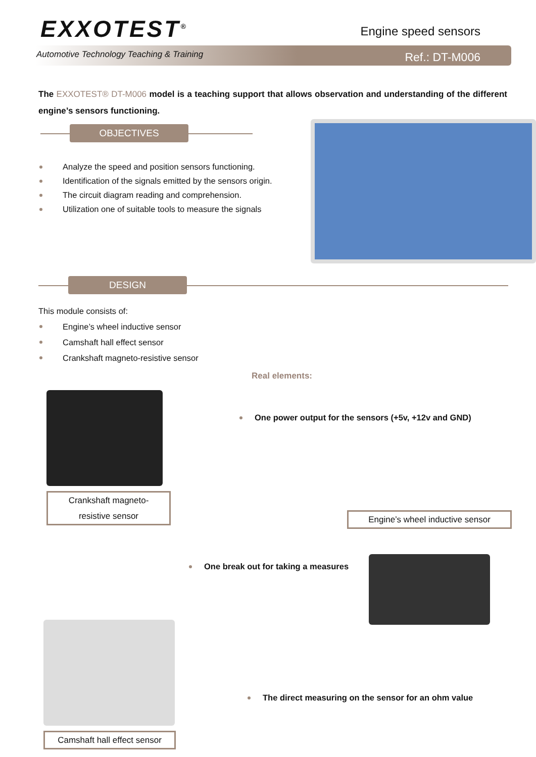EXXOTEST<sup>®</sup> Engine speed sensors
Automotive Technology Teaching & Training
Ref.: DT-M006
The EXXOTEST® DT-M006 model is a teaching support that allows observation and understanding of the different engine’s sensors functioning.
OBJECTIVES
Analyze the speed and position sensors functioning.
Identification of the signals emitted by the sensors origin.
The circuit diagram reading and comprehension.
Utilization one of suitable tools to measure the signals
DESIGN
This module consists of:
Engine’s wheel inductive sensor
Camshaft hall effect sensor
Crankshaft magneto-resistive sensor
Real elements:
Crankshaft magneto-
resistive sensor
One power output for the sensors (+5v, +12v and GND)
Engine’s wheel inductive sensor
One break out for taking a measures
Camshaft hall effect sensor
The direct measuring on the sensor for an ohm value